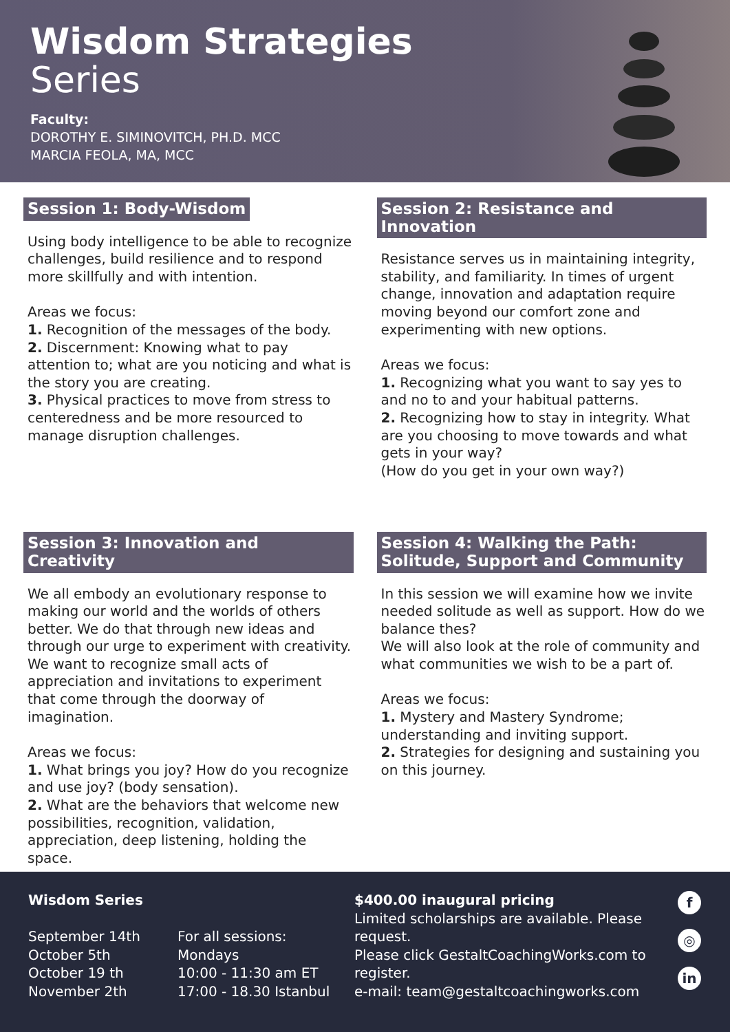Wisdom Strategies
Series
Faculty:
DOROTHY E. SIMINOVITCH, PH.D. MCC
MARCIA FEOLA, MA, MCC
Session 1: Body-Wisdom
Using body intelligence to be able to recognize challenges, build resilience and to respond more skillfully and with intention.
Areas we focus:
1. Recognition of the messages of the body.
2. Discernment: Knowing what to pay attention to; what are you noticing and what is the story you are creating.
3. Physical practices to move from stress to centeredness and be more resourced to manage disruption challenges.
Session 2: Resistance and Innovation
Resistance serves us in maintaining integrity, stability, and familiarity. In times of urgent change, innovation and adaptation require moving beyond our comfort zone and experimenting with new options.
Areas we focus:
1. Recognizing what you want to say yes to and no to and your habitual patterns.
2. Recognizing how to stay in integrity. What are you choosing to move towards and what gets in your way?
(How do you get in your own way?)
Session 3: Innovation and Creativity
We all embody an evolutionary response to making our world and the worlds of others better. We do that through new ideas and through our urge to experiment with creativity. We want to recognize small acts of appreciation and invitations to experiment that come through the doorway of imagination.
Areas we focus:
1. What brings you joy? How do you recognize and use joy? (body sensation).
2. What are the behaviors that welcome new possibilities, recognition, validation, appreciation, deep listening, holding the space.
Session 4: Walking the Path: Solitude, Support and Community
In this session we will examine how we invite needed solitude as well as support. How do we balance thes?
We will also look at the role of community and what communities we wish to be a part of.
Areas we focus:
1. Mystery and Mastery Syndrome; understanding and inviting support.
2. Strategies for designing and sustaining you on this journey.
Wisdom Series
September 14th
October 5th
October 19 th
November 2th
For all sessions:
Mondays
10:00 - 11:30 am ET
17:00 - 18.30 Istanbul
$400.00 inaugural pricing
Limited scholarships are available. Please request.
Please click GestaltCoachingWorks.com to register.
e-mail: team@gestaltcoachingworks.com
f
◎
in